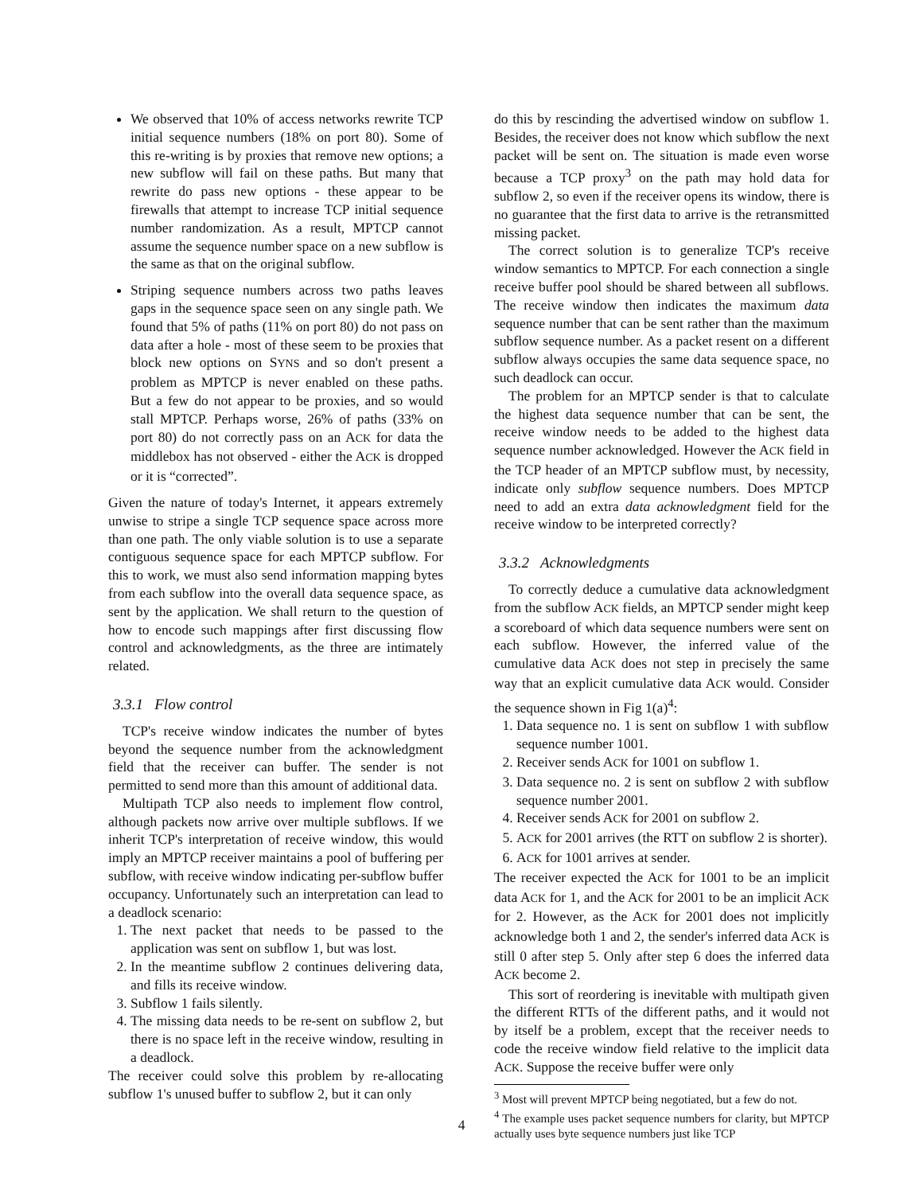We observed that 10% of access networks rewrite TCP initial sequence numbers (18% on port 80). Some of this re-writing is by proxies that remove new options; a new subflow will fail on these paths. But many that rewrite do pass new options - these appear to be firewalls that attempt to increase TCP initial sequence number randomization. As a result, MPTCP cannot assume the sequence number space on a new subflow is the same as that on the original subflow.
Striping sequence numbers across two paths leaves gaps in the sequence space seen on any single path. We found that 5% of paths (11% on port 80) do not pass on data after a hole - most of these seem to be proxies that block new options on SYNS and so don't present a problem as MPTCP is never enabled on these paths. But a few do not appear to be proxies, and so would stall MPTCP. Perhaps worse, 26% of paths (33% on port 80) do not correctly pass on an ACK for data the middlebox has not observed - either the ACK is dropped or it is “corrected”.
Given the nature of today's Internet, it appears extremely unwise to stripe a single TCP sequence space across more than one path. The only viable solution is to use a separate contiguous sequence space for each MPTCP subflow. For this to work, we must also send information mapping bytes from each subflow into the overall data sequence space, as sent by the application. We shall return to the question of how to encode such mappings after first discussing flow control and acknowledgments, as the three are intimately related.
3.3.1 Flow control
TCP's receive window indicates the number of bytes beyond the sequence number from the acknowledgment field that the receiver can buffer. The sender is not permitted to send more than this amount of additional data.
Multipath TCP also needs to implement flow control, although packets now arrive over multiple subflows. If we inherit TCP's interpretation of receive window, this would imply an MPTCP receiver maintains a pool of buffering per subflow, with receive window indicating per-subflow buffer occupancy. Unfortunately such an interpretation can lead to a deadlock scenario:
1. The next packet that needs to be passed to the application was sent on subflow 1, but was lost.
2. In the meantime subflow 2 continues delivering data, and fills its receive window.
3. Subflow 1 fails silently.
4. The missing data needs to be re-sent on subflow 2, but there is no space left in the receive window, resulting in a deadlock.
The receiver could solve this problem by re-allocating subflow 1's unused buffer to subflow 2, but it can only
do this by rescinding the advertised window on subflow 1. Besides, the receiver does not know which subflow the next packet will be sent on. The situation is made even worse because a TCP proxy<sup>3</sup> on the path may hold data for subflow 2, so even if the receiver opens its window, there is no guarantee that the first data to arrive is the retransmitted missing packet.
The correct solution is to generalize TCP's receive window semantics to MPTCP. For each connection a single receive buffer pool should be shared between all subflows. The receive window then indicates the maximum data sequence number that can be sent rather than the maximum subflow sequence number. As a packet resent on a different subflow always occupies the same data sequence space, no such deadlock can occur.
The problem for an MPTCP sender is that to calculate the highest data sequence number that can be sent, the receive window needs to be added to the highest data sequence number acknowledged. However the ACK field in the TCP header of an MPTCP subflow must, by necessity, indicate only subflow sequence numbers. Does MPTCP need to add an extra data acknowledgment field for the receive window to be interpreted correctly?
3.3.2 Acknowledgments
To correctly deduce a cumulative data acknowledgment from the subflow ACK fields, an MPTCP sender might keep a scoreboard of which data sequence numbers were sent on each subflow. However, the inferred value of the cumulative data ACK does not step in precisely the same way that an explicit cumulative data ACK would. Consider the sequence shown in Fig 1(a)<sup>4</sup>:
1. Data sequence no. 1 is sent on subflow 1 with subflow sequence number 1001.
2. Receiver sends ACK for 1001 on subflow 1.
3. Data sequence no. 2 is sent on subflow 2 with subflow sequence number 2001.
4. Receiver sends ACK for 2001 on subflow 2.
5. ACK for 2001 arrives (the RTT on subflow 2 is shorter).
6. ACK for 1001 arrives at sender.
The receiver expected the ACK for 1001 to be an implicit data ACK for 1, and the ACK for 2001 to be an implicit ACK for 2. However, as the ACK for 2001 does not implicitly acknowledge both 1 and 2, the sender's inferred data ACK is still 0 after step 5. Only after step 6 does the inferred data ACK become 2.
This sort of reordering is inevitable with multipath given the different RTTs of the different paths, and it would not by itself be a problem, except that the receiver needs to code the receive window field relative to the implicit data ACK. Suppose the receive buffer were only
<sup>3</sup> Most will prevent MPTCP being negotiated, but a few do not.
<sup>4</sup> The example uses packet sequence numbers for clarity, but MPTCP actually uses byte sequence numbers just like TCP
4